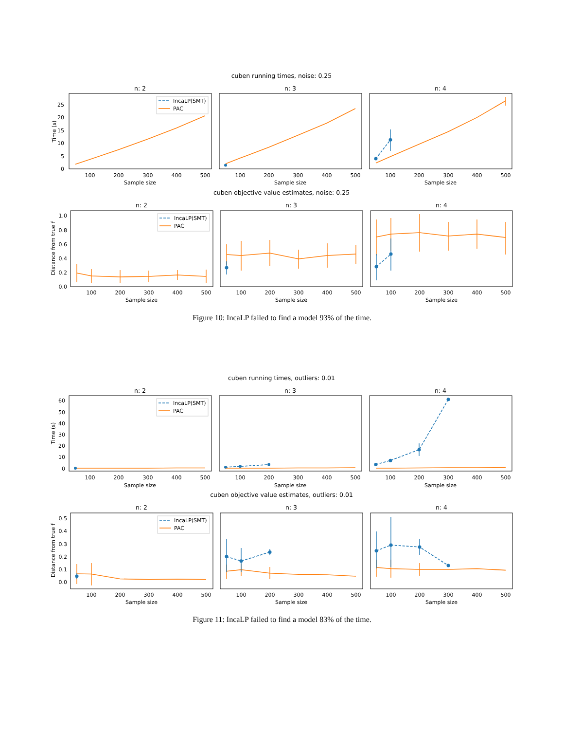cuben running times, noise: 0.25
n: 2
n: 3
n: 4
0
5
10
15
20
25
Time (s)
IncaLP(SMT)
PAC
100
200
300
400
500
100
200
300
400
500
100
200
300
400
500
Sample size
Sample size
Sample size
cuben objective value estimates, noise: 0.25
n: 2
n: 3
n: 4
0.0
0.2
0.4
0.6
0.8
1.0
Distance from true f
IncaLP(SMT)
PAC
100
200
300
400
500
100
200
300
400
500
100
200
300
400
500
Sample size
Sample size
Sample size
Figure 10: IncaLP failed to find a model 93% of the time.
cuben running times, outliers: 0.01
n: 2
n: 3
n: 4
0
10
20
30
40
50
60
Time (s)
IncaLP(SMT)
PAC
100
200
300
400
500
100
200
300
400
500
100
200
300
400
500
Sample size
Sample size
Sample size
cuben objective value estimates, outliers: 0.01
n: 2
n: 3
n: 4
0.0
0.1
0.2
0.3
0.4
0.5
Distance from true f
IncaLP(SMT)
PAC
100
200
300
400
500
100
200
300
400
500
100
200
300
400
500
Sample size
Sample size
Sample size
Figure 11: IncaLP failed to find a model 83% of the time.